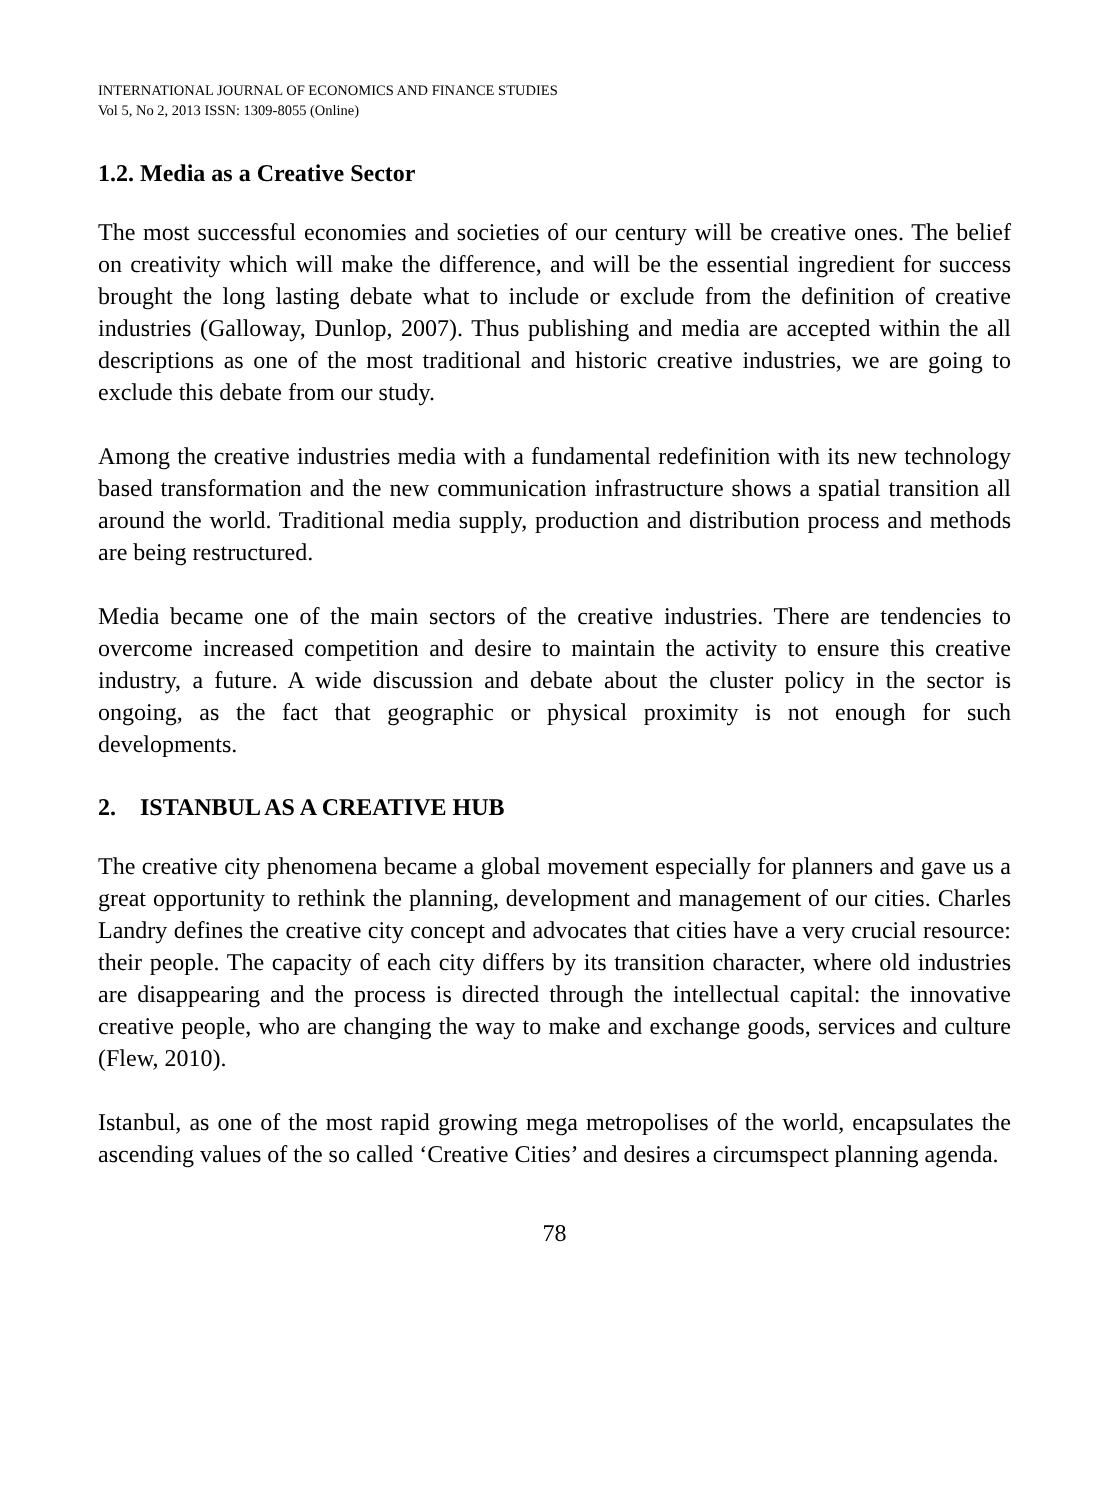INTERNATIONAL JOURNAL OF ECONOMICS AND FINANCE STUDIES
Vol 5, No 2, 2013 ISSN: 1309-8055 (Online)
1.2. Media as a Creative Sector
The most successful economies and societies of our century will be creative ones. The belief on creativity which will make the difference, and will be the essential ingredient for success brought the long lasting debate what to include or exclude from the definition of creative industries (Galloway, Dunlop, 2007). Thus publishing and media are accepted within the all descriptions as one of the most traditional and historic creative industries, we are going to exclude this debate from our study.
Among the creative industries media with a fundamental redefinition with its new technology based transformation and the new communication infrastructure shows a spatial transition all around the world. Traditional media supply, production and distribution process and methods are being restructured.
Media became one of the main sectors of the creative industries. There are tendencies to overcome increased competition and desire to maintain the activity to ensure this creative industry, a future. A wide discussion and debate about the cluster policy in the sector is ongoing, as the fact that geographic or physical proximity is not enough for such developments.
2. ISTANBUL AS A CREATIVE HUB
The creative city phenomena became a global movement especially for planners and gave us a great opportunity to rethink the planning, development and management of our cities. Charles Landry defines the creative city concept and advocates that cities have a very crucial resource: their people. The capacity of each city differs by its transition character, where old industries are disappearing and the process is directed through the intellectual capital: the innovative creative people, who are changing the way to make and exchange goods, services and culture (Flew, 2010).
Istanbul, as one of the most rapid growing mega metropolises of the world, encapsulates the ascending values of the so called ‘Creative Cities’ and desires a circumspect planning agenda.
78